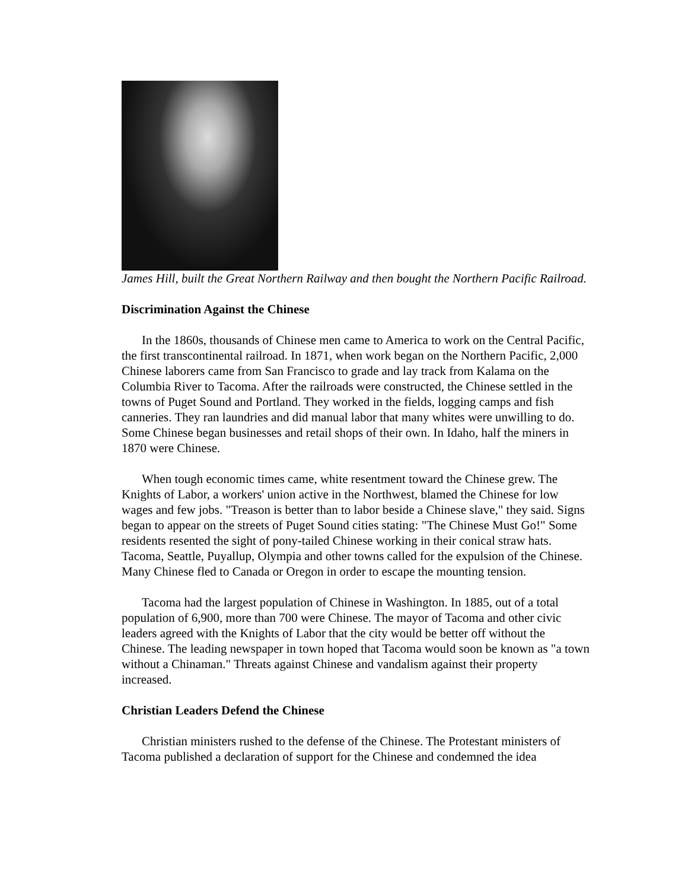James Hill, built the Great Northern Railway and then bought the Northern Pacific Railroad.
Discrimination Against the Chinese
In the 1860s, thousands of Chinese men came to America to work on the Central Pacific, the first transcontinental railroad. In 1871, when work began on the Northern Pacific, 2,000 Chinese laborers came from San Francisco to grade and lay track from Kalama on the Columbia River to Tacoma. After the railroads were constructed, the Chinese settled in the towns of Puget Sound and Portland. They worked in the fields, logging camps and fish canneries. They ran laundries and did manual labor that many whites were unwilling to do. Some Chinese began businesses and retail shops of their own. In Idaho, half the miners in 1870 were Chinese.
When tough economic times came, white resentment toward the Chinese grew. The Knights of Labor, a workers' union active in the Northwest, blamed the Chinese for low wages and few jobs. "Treason is better than to labor beside a Chinese slave," they said. Signs began to appear on the streets of Puget Sound cities stating: "The Chinese Must Go!" Some residents resented the sight of pony-tailed Chinese working in their conical straw hats. Tacoma, Seattle, Puyallup, Olympia and other towns called for the expulsion of the Chinese. Many Chinese fled to Canada or Oregon in order to escape the mounting tension.
Tacoma had the largest population of Chinese in Washington. In 1885, out of a total population of 6,900, more than 700 were Chinese. The mayor of Tacoma and other civic leaders agreed with the Knights of Labor that the city would be better off without the Chinese. The leading newspaper in town hoped that Tacoma would soon be known as "a town without a Chinaman." Threats against Chinese and vandalism against their property increased.
Christian Leaders Defend the Chinese
Christian ministers rushed to the defense of the Chinese. The Protestant ministers of Tacoma published a declaration of support for the Chinese and condemned the idea